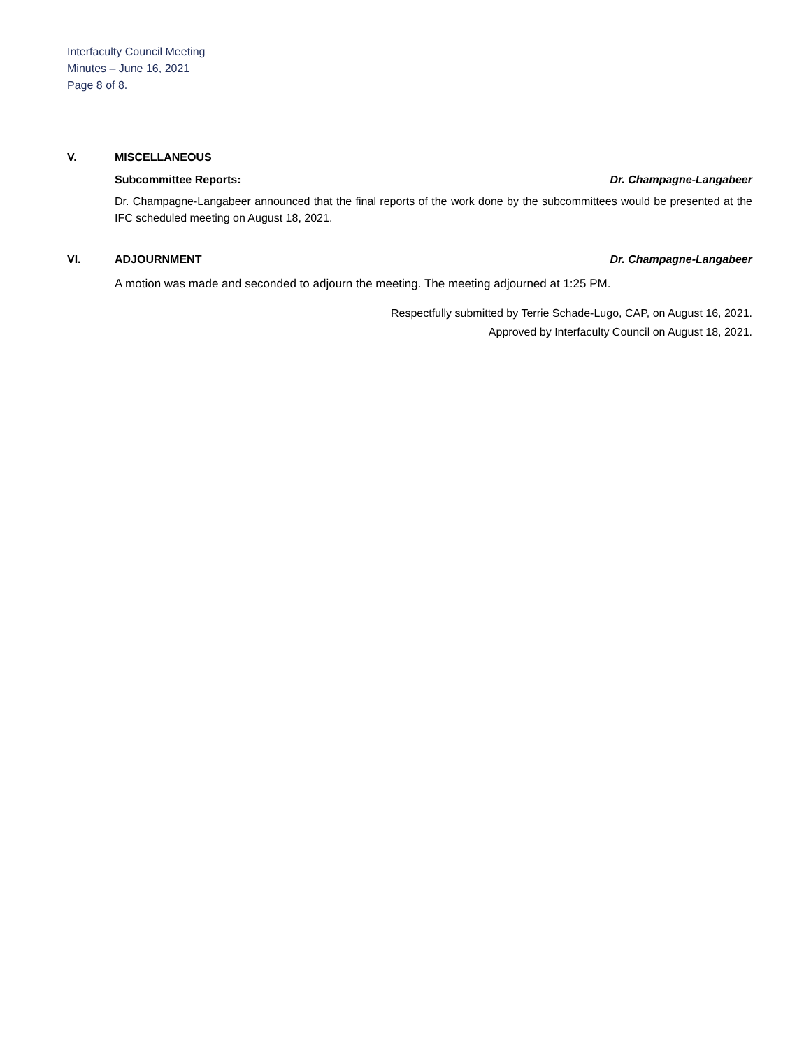Interfaculty Council Meeting
Minutes – June 16, 2021
Page 8 of 8.
V. MISCELLANEOUS
Subcommittee Reports: Dr. Champagne-Langabeer
Dr. Champagne-Langabeer announced that the final reports of the work done by the subcommittees would be presented at the IFC scheduled meeting on August 18, 2021.
VI. ADJOURNMENT Dr. Champagne-Langabeer
A motion was made and seconded to adjourn the meeting. The meeting adjourned at 1:25 PM.
Respectfully submitted by Terrie Schade-Lugo, CAP, on August 16, 2021.
Approved by Interfaculty Council on August 18, 2021.